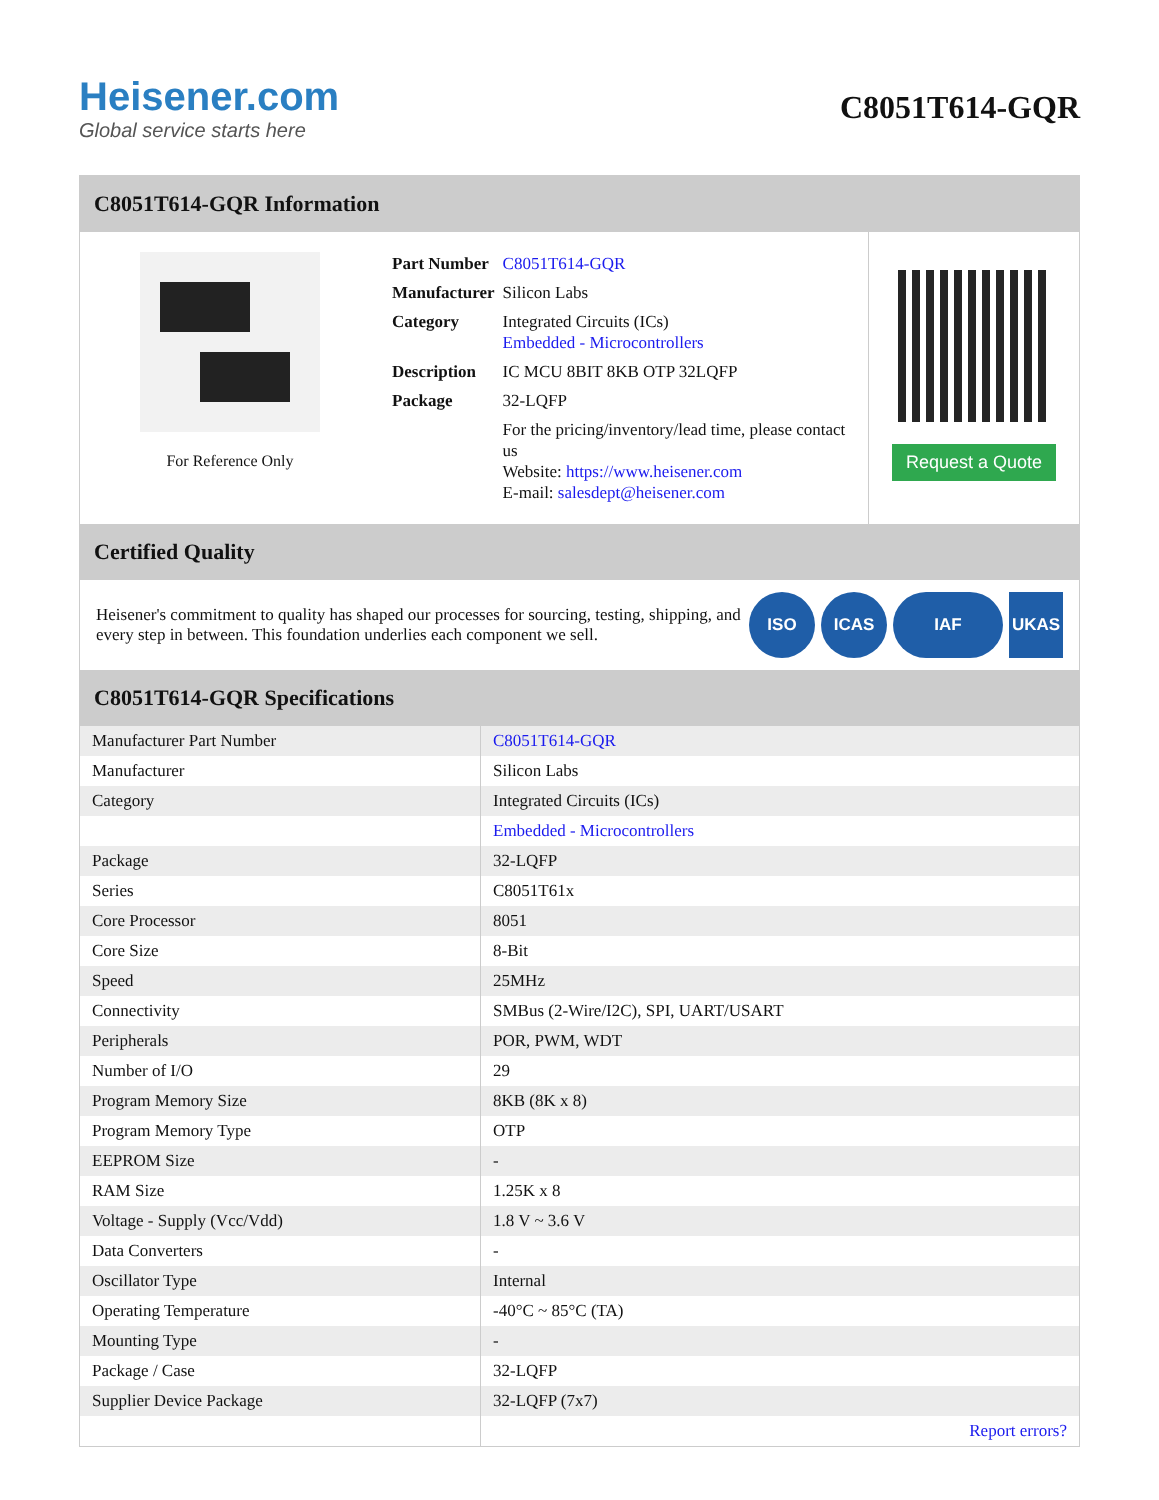Heisener.com
Global service starts here
C8051T614-GQR
C8051T614-GQR Information
For Reference Only
| Part Number | C8051T614-GQR |
| Manufacturer | Silicon Labs |
| Category | Integrated Circuits (ICs) Embedded - Microcontrollers |
| Description | IC MCU 8BIT 8KB OTP 32LQFP |
| Package | 32-LQFP |
| | For the pricing/inventory/lead time, please contact us Website: https://www.heisener.com E-mail: salesdept@heisener.com |
Request a Quote
Certified Quality
Heisener's commitment to quality has shaped our processes for sourcing, testing, shipping, and every step in between. This foundation underlies each component we sell.
ISO ICAS IAF UKAS
C8051T614-GQR Specifications
| Manufacturer Part Number | C8051T614-GQR |
| Manufacturer | Silicon Labs |
| Category | Integrated Circuits (ICs) |
| | Embedded - Microcontrollers |
| Package | 32-LQFP |
| Series | C8051T61x |
| Core Processor | 8051 |
| Core Size | 8-Bit |
| Speed | 25MHz |
| Connectivity | SMBus (2-Wire/I2C), SPI, UART/USART |
| Peripherals | POR, PWM, WDT |
| Number of I/O | 29 |
| Program Memory Size | 8KB (8K x 8) |
| Program Memory Type | OTP |
| EEPROM Size | - |
| RAM Size | 1.25K x 8 |
| Voltage - Supply (Vcc/Vdd) | 1.8 V ~ 3.6 V |
| Data Converters | - |
| Oscillator Type | Internal |
| Operating Temperature | -40°C ~ 85°C (TA) |
| Mounting Type | - |
| Package / Case | 32-LQFP |
| Supplier Device Package | 32-LQFP (7x7) |
| | Report errors? |